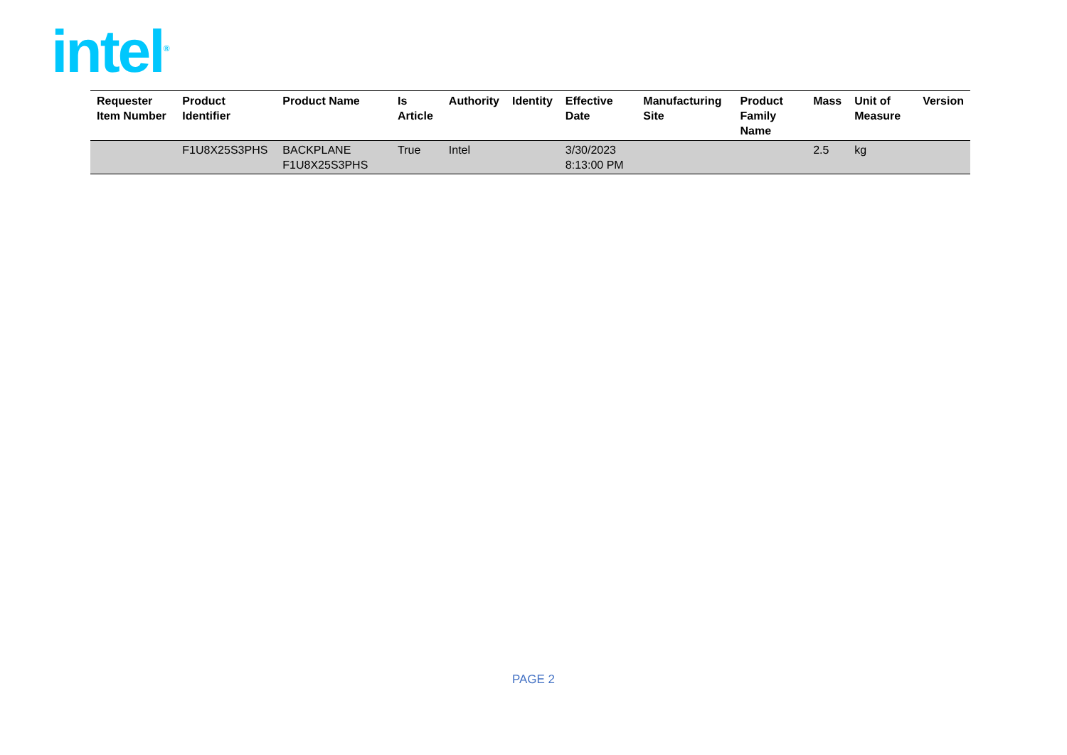intel<sup>®</sup>
| Requester Item Number | Product Identifier | Product Name | Is Article | Authority | Identity | Effective Date | Manufacturing Site | Product Family Name | Mass | Unit of Measure | Version |
| --- | --- | --- | --- | --- | --- | --- | --- | --- | --- | --- | --- |
| | F1U8X25S3PHS | BACKPLANE F1U8X25S3PHS | True | Intel | | 3/30/2023 8:13:00 PM | | | 2.5 | kg | |
PAGE 2